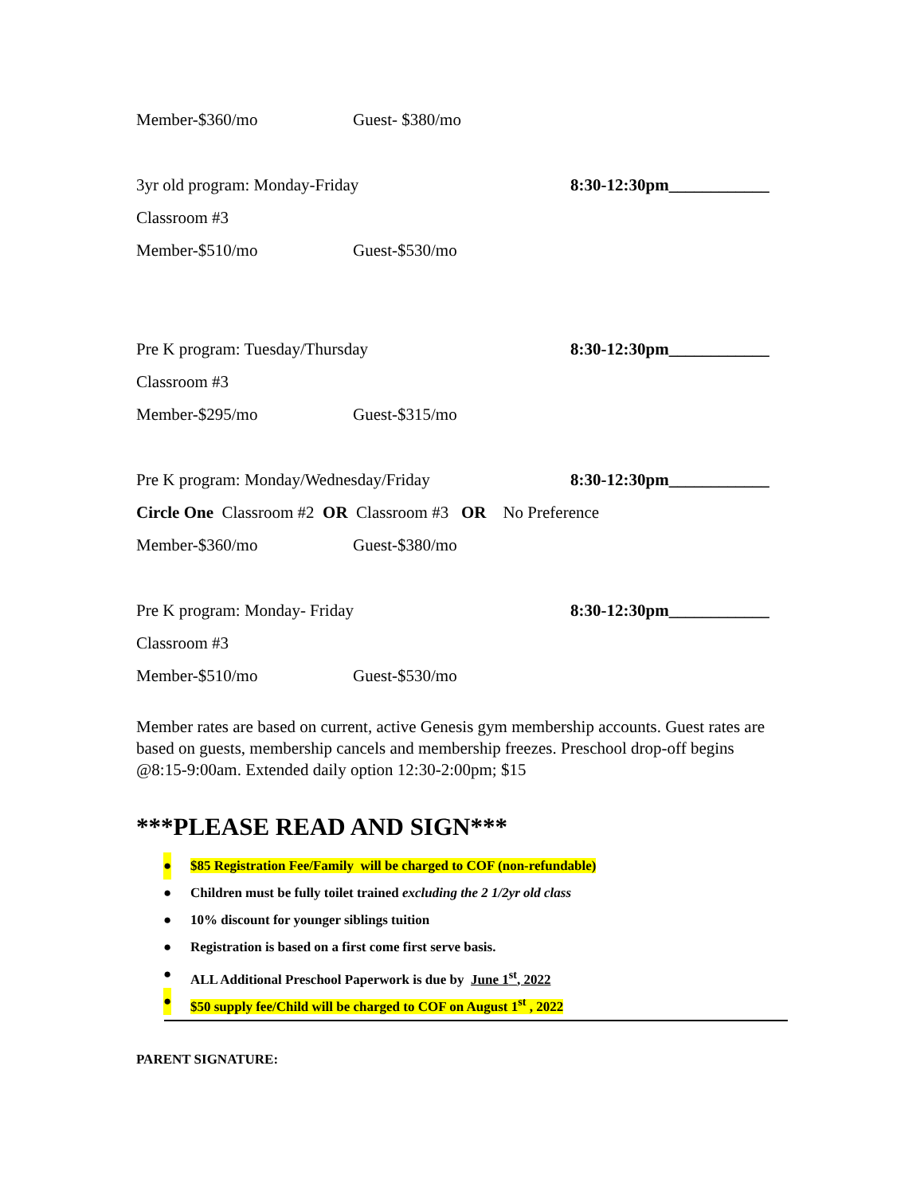Member-$360/mo Guest- $380/mo
3yr old program: Monday-Friday 8:30-12:30pm____________
Classroom #3
Member-$510/mo Guest-$530/mo
Pre K program: Tuesday/Thursday 8:30-12:30pm____________
Classroom #3
Member-$295/mo Guest-$315/mo
Pre K program: Monday/Wednesday/Friday 8:30-12:30pm____________
Circle One Classroom #2 OR Classroom #3 OR No Preference
Member-$360/mo Guest-$380/mo
Pre K program: Monday- Friday 8:30-12:30pm____________
Classroom #3
Member-$510/mo Guest-$530/mo
Member rates are based on current, active Genesis gym membership accounts. Guest rates are based on guests, membership cancels and membership freezes. Preschool drop-off begins @8:15-9:00am. Extended daily option 12:30-2:00pm; $15
***PLEASE READ AND SIGN***
● $85 Registration Fee/Family will be charged to COF (non-refundable)
● Children must be fully toilet trained excluding the 2 1/2yr old class
● 10% discount for younger siblings tuition
● Registration is based on a first come first serve basis.
● ALL Additional Preschool Paperwork is due by June 1<sup>st</sup>, 2022
● $50 supply fee/Child will be charged to COF on August 1<sup>st</sup> , 2022
PARENT SIGNATURE: